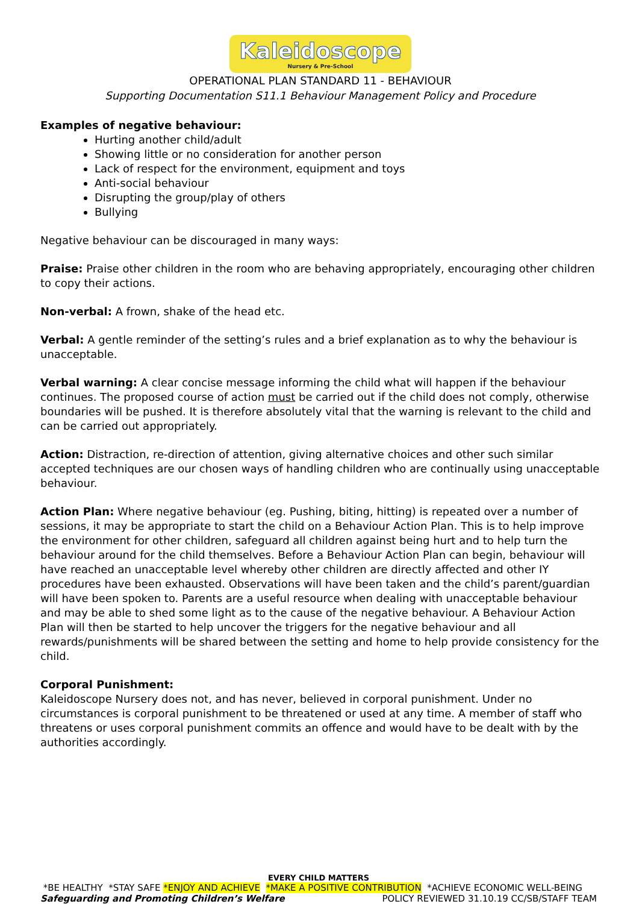Kaleidoscope Nursery & Pre-School
OPERATIONAL PLAN STANDARD 11 - BEHAVIOUR
Supporting Documentation S11.1 Behaviour Management Policy and Procedure
Examples of negative behaviour:
Hurting another child/adult
Showing little or no consideration for another person
Lack of respect for the environment, equipment and toys
Anti-social behaviour
Disrupting the group/play of others
Bullying
Negative behaviour can be discouraged in many ways:
Praise: Praise other children in the room who are behaving appropriately, encouraging other children to copy their actions.
Non-verbal: A frown, shake of the head etc.
Verbal: A gentle reminder of the setting’s rules and a brief explanation as to why the behaviour is unacceptable.
Verbal warning: A clear concise message informing the child what will happen if the behaviour continues. The proposed course of action must be carried out if the child does not comply, otherwise boundaries will be pushed. It is therefore absolutely vital that the warning is relevant to the child and can be carried out appropriately.
Action: Distraction, re-direction of attention, giving alternative choices and other such similar accepted techniques are our chosen ways of handling children who are continually using unacceptable behaviour.
Action Plan: Where negative behaviour (eg. Pushing, biting, hitting) is repeated over a number of sessions, it may be appropriate to start the child on a Behaviour Action Plan. This is to help improve the environment for other children, safeguard all children against being hurt and to help turn the behaviour around for the child themselves. Before a Behaviour Action Plan can begin, behaviour will have reached an unacceptable level whereby other children are directly affected and other IY procedures have been exhausted. Observations will have been taken and the child’s parent/guardian will have been spoken to. Parents are a useful resource when dealing with unacceptable behaviour and may be able to shed some light as to the cause of the negative behaviour. A Behaviour Action Plan will then be started to help uncover the triggers for the negative behaviour and all rewards/punishments will be shared between the setting and home to help provide consistency for the child.
Corporal Punishment:
Kaleidoscope Nursery does not, and has never, believed in corporal punishment. Under no circumstances is corporal punishment to be threatened or used at any time. A member of staff who threatens or uses corporal punishment commits an offence and would have to be dealt with by the authorities accordingly.
EVERY CHILD MATTERS
*BE HEALTHY *STAY SAFE *ENJOY AND ACHIEVE *MAKE A POSITIVE CONTRIBUTION *ACHIEVE ECONOMIC WELL-BEING
Safeguarding and Promoting Children’s Welfare POLICY REVIEWED 31.10.19 CC/SB/STAFF TEAM